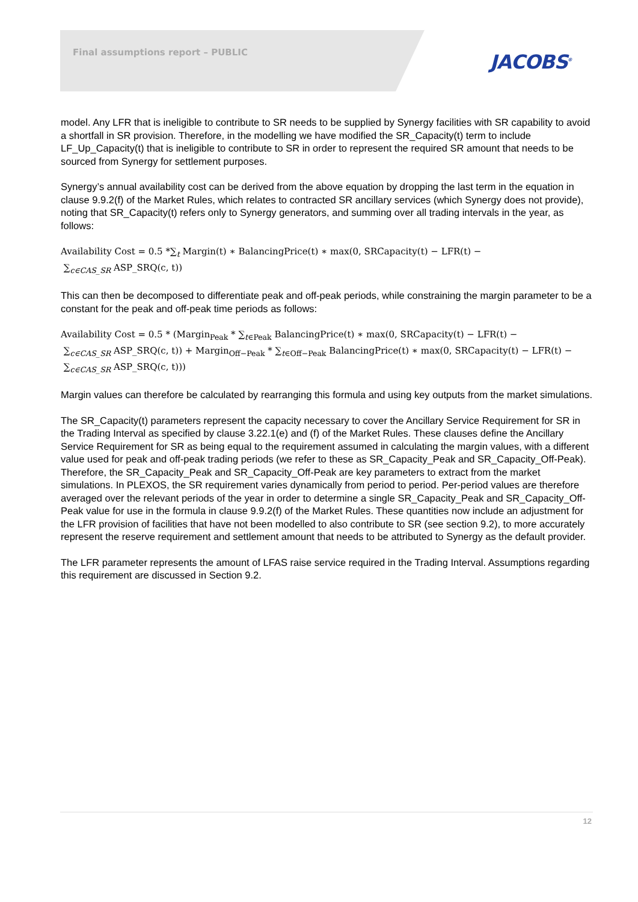Final assumptions report – PUBLIC
JACOBS<sup>®</sup>
model. Any LFR that is ineligible to contribute to SR needs to be supplied by Synergy facilities with SR capability to avoid a shortfall in SR provision. Therefore, in the modelling we have modified the SR_Capacity(t) term to include LF_Up_Capacity(t) that is ineligible to contribute to SR in order to represent the required SR amount that needs to be sourced from Synergy for settlement purposes.
Synergy’s annual availability cost can be derived from the above equation by dropping the last term in the equation in clause 9.9.2(f) of the Market Rules, which relates to contracted SR ancillary services (which Synergy does not provide), noting that SR_Capacity(t) refers only to Synergy generators, and summing over all trading intervals in the year, as follows:
Availability Cost = 0.5 *∑<sub>t</sub> Margin(t) ∗ BalancingPrice(t) ∗ max(0, SRCapacity(t) − LFR(t) −
∑<sub>c∈CAS_SR</sub> ASP_SRQ(c, t))
This can then be decomposed to differentiate peak and off-peak periods, while constraining the margin parameter to be a constant for the peak and off-peak time periods as follows:
Availability Cost = 0.5 * (Margin<sub>Peak</sub> * ∑<sub>t∈Peak</sub> BalancingPrice(t) ∗ max(0, SRCapacity(t) − LFR(t) −
∑<sub>c∈CAS_SR</sub> ASP_SRQ(c, t)) + Margin<sub>Off−Peak</sub> * ∑<sub>t∈Off−Peak</sub> BalancingPrice(t) ∗ max(0, SRCapacity(t) − LFR(t) −
∑<sub>c∈CAS_SR</sub> ASP_SRQ(c, t)))
Margin values can therefore be calculated by rearranging this formula and using key outputs from the market simulations.
The SR_Capacity(t) parameters represent the capacity necessary to cover the Ancillary Service Requirement for SR in the Trading Interval as specified by clause 3.22.1(e) and (f) of the Market Rules. These clauses define the Ancillary Service Requirement for SR as being equal to the requirement assumed in calculating the margin values, with a different value used for peak and off-peak trading periods (we refer to these as SR_Capacity_Peak and SR_Capacity_Off-Peak). Therefore, the SR_Capacity_Peak and SR_Capacity_Off-Peak are key parameters to extract from the market simulations. In PLEXOS, the SR requirement varies dynamically from period to period. Per-period values are therefore averaged over the relevant periods of the year in order to determine a single SR_Capacity_Peak and SR_Capacity_Off-Peak value for use in the formula in clause 9.9.2(f) of the Market Rules. These quantities now include an adjustment for the LFR provision of facilities that have not been modelled to also contribute to SR (see section 9.2), to more accurately represent the reserve requirement and settlement amount that needs to be attributed to Synergy as the default provider.
The LFR parameter represents the amount of LFAS raise service required in the Trading Interval. Assumptions regarding this requirement are discussed in Section 9.2.
12